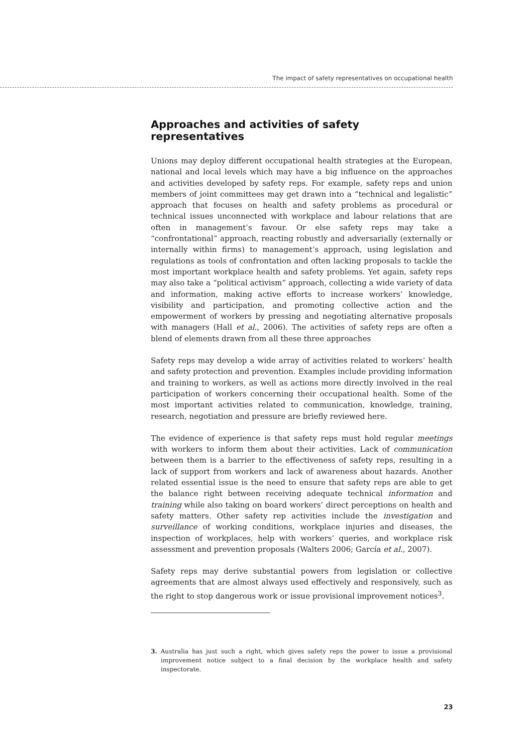The impact of safety representatives on occupational health
Approaches and activities of safety representatives
Unions may deploy different occupational health strategies at the European, national and local levels which may have a big influence on the approaches and activities developed by safety reps. For example, safety reps and union members of joint committees may get drawn into a “technical and legalistic” approach that focuses on health and safety problems as procedural or technical issues unconnected with workplace and labour relations that are often in management’s favour. Or else safety reps may take a “confrontational” approach, reacting robustly and adversarially (externally or internally within firms) to management’s approach, using legislation and regulations as tools of confrontation and often lacking proposals to tackle the most important workplace health and safety problems. Yet again, safety reps may also take a “political activism” approach, collecting a wide variety of data and information, making active efforts to increase workers’ knowledge, visibility and participation, and promoting collective action and the empowerment of workers by pressing and negotiating alternative proposals with managers (Hall et al., 2006). The activities of safety reps are often a blend of elements drawn from all these three approaches
Safety reps may develop a wide array of activities related to workers’ health and safety protection and prevention. Examples include providing information and training to workers, as well as actions more directly involved in the real participation of workers concerning their occupational health. Some of the most important activities related to communication, knowledge, training, research, negotiation and pressure are briefly reviewed here.
The evidence of experience is that safety reps must hold regular meetings with workers to inform them about their activities. Lack of communication between them is a barrier to the effectiveness of safety reps, resulting in a lack of support from workers and lack of awareness about hazards. Another related essential issue is the need to ensure that safety reps are able to get the balance right between receiving adequate technical information and training while also taking on board workers’ direct perceptions on health and safety matters. Other safety rep activities include the investigation and surveillance of working conditions, workplace injuries and diseases, the inspection of workplaces, help with workers’ queries, and workplace risk assessment and prevention proposals (Walters 2006; García et al., 2007).
Safety reps may derive substantial powers from legislation or collective agreements that are almost always used effectively and responsively, such as the right to stop dangerous work or issue provisional improvement notices<sup>3</sup>.
3. Australia has just such a right, which gives safety reps the power to issue a provisional improvement notice subject to a final decision by the workplace health and safety inspectorate.
23